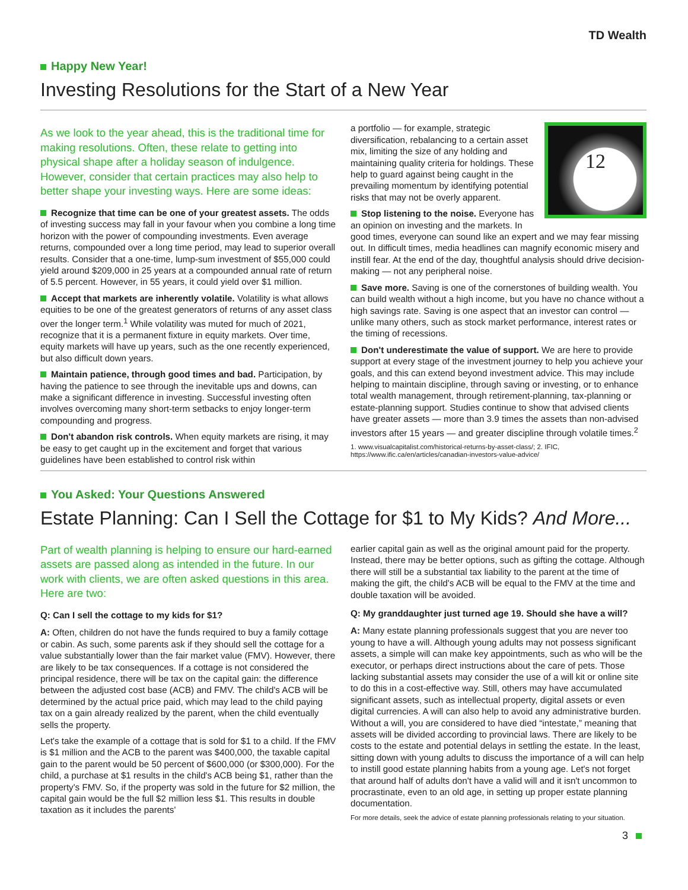TD Wealth
Happy New Year!
Investing Resolutions for the Start of a New Year
As we look to the year ahead, this is the traditional time for making resolutions. Often, these relate to getting into physical shape after a holiday season of indulgence. However, consider that certain practices may also help to better shape your investing ways. Here are some ideas:
Recognize that time can be one of your greatest assets. The odds of investing success may fall in your favour when you combine a long time horizon with the power of compounding investments. Even average returns, compounded over a long time period, may lead to superior overall results. Consider that a one-time, lump-sum investment of $55,000 could yield around $209,000 in 25 years at a compounded annual rate of return of 5.5 percent. However, in 55 years, it could yield over $1 million.
Accept that markets are inherently volatile. Volatility is what allows equities to be one of the greatest generators of returns of any asset class over the longer term.<sup>1</sup> While volatility was muted for much of 2021, recognize that it is a permanent fixture in equity markets. Over time, equity markets will have up years, such as the one recently experienced, but also difficult down years.
Maintain patience, through good times and bad. Participation, by having the patience to see through the inevitable ups and downs, can make a significant difference in investing. Successful investing often involves overcoming many short-term setbacks to enjoy longer-term compounding and progress.
Don't abandon risk controls. When equity markets are rising, it may be easy to get caught up in the excitement and forget that various guidelines have been established to control risk within
12
a portfolio — for example, strategic diversification, rebalancing to a certain asset mix, limiting the size of any holding and maintaining quality criteria for holdings. These help to guard against being caught in the prevailing momentum by identifying potential risks that may not be overly apparent.
Stop listening to the noise. Everyone has an opinion on investing and the markets. In good times, everyone can sound like an expert and we may fear missing out. In difficult times, media headlines can magnify economic misery and instill fear. At the end of the day, thoughtful analysis should drive decision-making — not any peripheral noise.
Save more. Saving is one of the cornerstones of building wealth. You can build wealth without a high income, but you have no chance without a high savings rate. Saving is one aspect that an investor can control — unlike many others, such as stock market performance, interest rates or the timing of recessions.
Don't underestimate the value of support. We are here to provide support at every stage of the investment journey to help you achieve your goals, and this can extend beyond investment advice. This may include helping to maintain discipline, through saving or investing, or to enhance total wealth management, through retirement-planning, tax-planning or estate-planning support. Studies continue to show that advised clients have greater assets — more than 3.9 times the assets than non-advised investors after 15 years — and greater discipline through volatile times.<sup>2</sup>
1. www.visualcapitalist.com/historical-returns-by-asset-class/; 2. IFIC, https://www.ific.ca/en/articles/canadian-investors-value-advice/
You Asked: Your Questions Answered
Estate Planning: Can I Sell the Cottage for $1 to My Kids? And More...
Part of wealth planning is helping to ensure our hard-earned assets are passed along as intended in the future. In our work with clients, we are often asked questions in this area. Here are two:
Q: Can I sell the cottage to my kids for $1?
A: Often, children do not have the funds required to buy a family cottage or cabin. As such, some parents ask if they should sell the cottage for a value substantially lower than the fair market value (FMV). However, there are likely to be tax consequences. If a cottage is not considered the principal residence, there will be tax on the capital gain: the difference between the adjusted cost base (ACB) and FMV. The child's ACB will be determined by the actual price paid, which may lead to the child paying tax on a gain already realized by the parent, when the child eventually sells the property.
Let's take the example of a cottage that is sold for $1 to a child. If the FMV is $1 million and the ACB to the parent was $400,000, the taxable capital gain to the parent would be 50 percent of $600,000 (or $300,000). For the child, a purchase at $1 results in the child's ACB being $1, rather than the property's FMV. So, if the property was sold in the future for $2 million, the capital gain would be the full $2 million less $1. This results in double taxation as it includes the parents'
earlier capital gain as well as the original amount paid for the property. Instead, there may be better options, such as gifting the cottage. Although there will still be a substantial tax liability to the parent at the time of making the gift, the child's ACB will be equal to the FMV at the time and double taxation will be avoided.
Q: My granddaughter just turned age 19. Should she have a will?
A: Many estate planning professionals suggest that you are never too young to have a will. Although young adults may not possess significant assets, a simple will can make key appointments, such as who will be the executor, or perhaps direct instructions about the care of pets. Those lacking substantial assets may consider the use of a will kit or online site to do this in a cost-effective way. Still, others may have accumulated significant assets, such as intellectual property, digital assets or even digital currencies. A will can also help to avoid any administrative burden. Without a will, you are considered to have died “intestate,” meaning that assets will be divided according to provincial laws. There are likely to be costs to the estate and potential delays in settling the estate. In the least, sitting down with young adults to discuss the importance of a will can help to instill good estate planning habits from a young age. Let's not forget that around half of adults don't have a valid will and it isn't uncommon to procrastinate, even to an old age, in setting up proper estate planning documentation.
For more details, seek the advice of estate planning professionals relating to your situation.
3